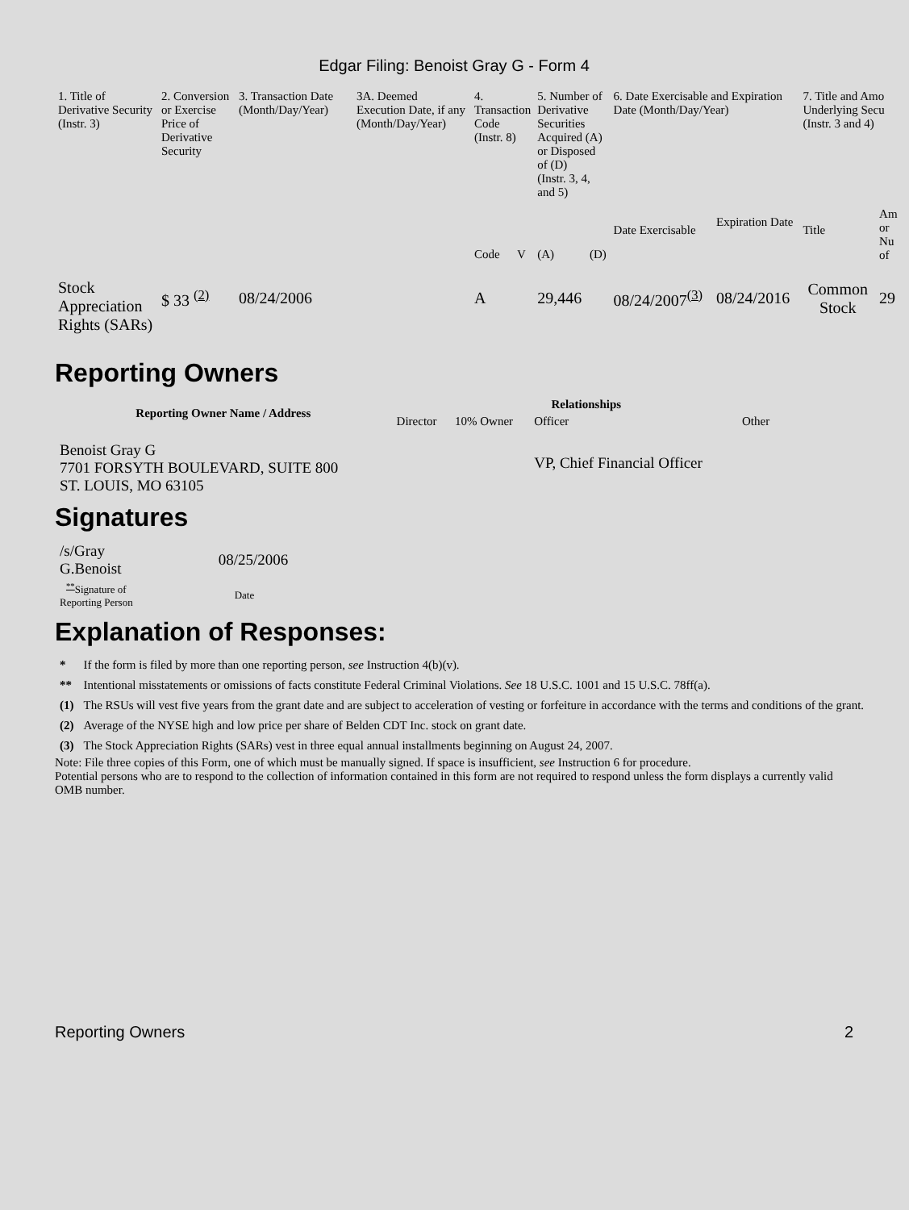Edgar Filing: Benoist Gray G - Form 4
| 1. Title of Derivative Security (Instr. 3) | 2. Conversion or Exercise Price of Derivative Security | 3. Transaction Date (Month/Day/Year) | 3A. Deemed Execution Date, if any (Month/Day/Year) | 4. Transaction Code (Instr. 8) | | 5. Number of Derivative Securities Acquired (A) or Disposed of (D) (Instr. 3, 4, and 5) | | 6. Date Exercisable and Expiration Date (Month/Day/Year) | | 7. Title and Amo Underlying Secu (Instr. 3 and 4) | |
| --- | --- | --- | --- | --- | --- | --- | --- | --- | --- | --- | --- |
| | | | | Code | V | (A) | (D) | Date Exercisable | Expiration Date | Title | Am or Nu of |
| Stock Appreciation Rights (SARs) | $ 33 <sup>(2)</sup> | 08/24/2006 | | A | | 29,446 | | 08/24/2007<sup>(3)</sup> | 08/24/2016 | Common Stock | 29 |
Reporting Owners
| Reporting Owner Name / Address | Relationships | | | |
| --- | --- | --- | --- | --- |
| | Director | 10% Owner | Officer | Other |
| Benoist Gray G 7701 FORSYTH BOULEVARD, SUITE 800 ST. LOUIS, MO 63105 | | | VP, Chief Financial Officer | |
Signatures
| /s/Gray G.Benoist | 08/25/2006 |
| <sup>**</sup> Signature of Reporting Person | Date |
Explanation of Responses:
| * | If the form is filed by more than one reporting person, see Instruction 4(b)(v). |
| ** | Intentional misstatements or omissions of facts constitute Federal Criminal Violations. See 18 U.S.C. 1001 and 15 U.S.C. 78ff(a). |
| (1) | The RSUs will vest five years from the grant date and are subject to acceleration of vesting or forfeiture in accordance with the terms and conditions of the grant. |
| (2) | Average of the NYSE high and low price per share of Belden CDT Inc. stock on grant date. |
| (3) | The Stock Appreciation Rights (SARs) vest in three equal annual installments beginning on August 24, 2007. |
Note: File three copies of this Form, one of which must be manually signed. If space is insufficient, see Instruction 6 for procedure.
Potential persons who are to respond to the collection of information contained in this form are not required to respond unless the form displays a currently valid OMB number.
Reporting Owners 2